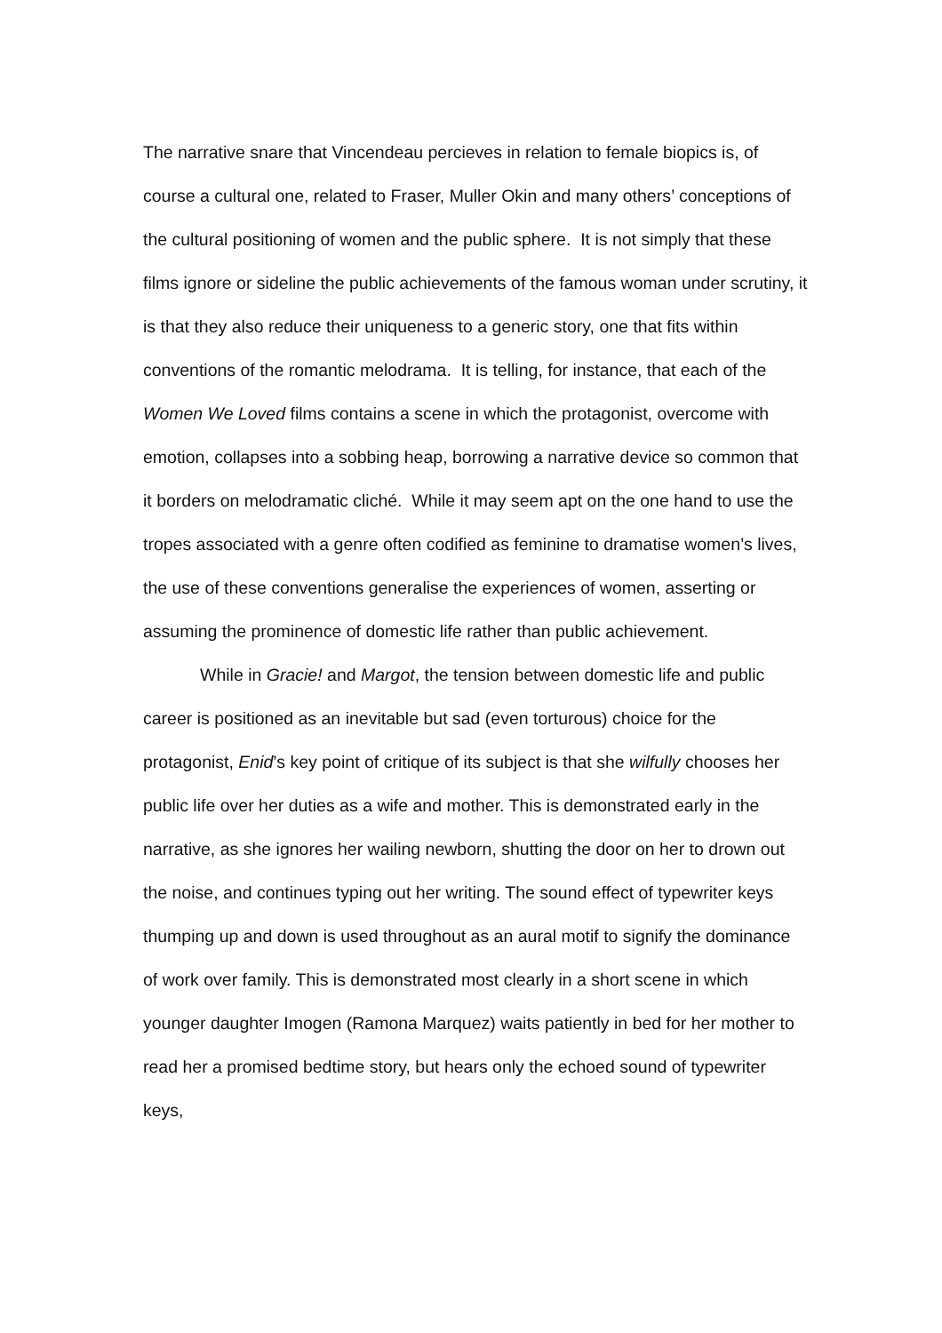The narrative snare that Vincendeau percieves in relation to female biopics is, of course a cultural one, related to Fraser, Muller Okin and many others’ conceptions of the cultural positioning of women and the public sphere. It is not simply that these films ignore or sideline the public achievements of the famous woman under scrutiny, it is that they also reduce their uniqueness to a generic story, one that fits within conventions of the romantic melodrama. It is telling, for instance, that each of the Women We Loved films contains a scene in which the protagonist, overcome with emotion, collapses into a sobbing heap, borrowing a narrative device so common that it borders on melodramatic cliché. While it may seem apt on the one hand to use the tropes associated with a genre often codified as feminine to dramatise women’s lives, the use of these conventions generalise the experiences of women, asserting or assuming the prominence of domestic life rather than public achievement.
While in Gracie! and Margot, the tension between domestic life and public career is positioned as an inevitable but sad (even torturous) choice for the protagonist, Enid’s key point of critique of its subject is that she wilfully chooses her public life over her duties as a wife and mother. This is demonstrated early in the narrative, as she ignores her wailing newborn, shutting the door on her to drown out the noise, and continues typing out her writing. The sound effect of typewriter keys thumping up and down is used throughout as an aural motif to signify the dominance of work over family. This is demonstrated most clearly in a short scene in which younger daughter Imogen (Ramona Marquez) waits patiently in bed for her mother to read her a promised bedtime story, but hears only the echoed sound of typewriter keys,